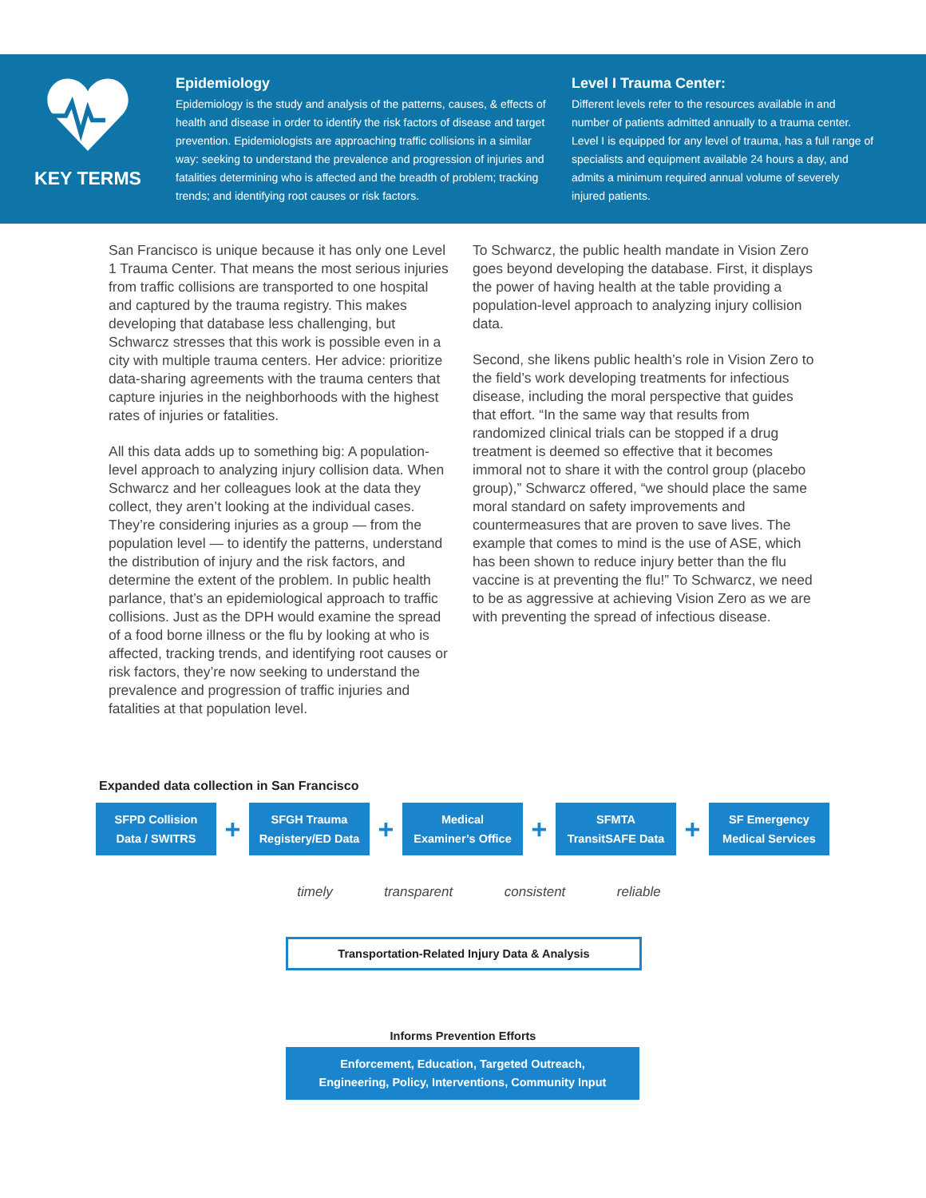KEY TERMS
Epidemiology
Epidemiology is the study and analysis of the patterns, causes, & effects of health and disease in order to identify the risk factors of disease and target prevention. Epidemiologists are approaching traffic collisions in a similar way: seeking to understand the prevalence and progression of injuries and fatalities determining who is affected and the breadth of problem; tracking trends; and identifying root causes or risk factors.
Level I Trauma Center:
Different levels refer to the resources available in and number of patients admitted annually to a trauma center. Level I is equipped for any level of trauma, has a full range of specialists and equipment available 24 hours a day, and admits a minimum required annual volume of severely injured patients.
San Francisco is unique because it has only one Level 1 Trauma Center. That means the most serious injuries from traffic collisions are transported to one hospital and captured by the trauma registry. This makes developing that database less challenging, but Schwarcz stresses that this work is possible even in a city with multiple trauma centers. Her advice: prioritize data-sharing agreements with the trauma centers that capture injuries in the neighborhoods with the highest rates of injuries or fatalities.
All this data adds up to something big: A population-level approach to analyzing injury collision data. When Schwarcz and her colleagues look at the data they collect, they aren’t looking at the individual cases. They’re considering injuries as a group — from the population level — to identify the patterns, understand the distribution of injury and the risk factors, and determine the extent of the problem. In public health parlance, that’s an epidemiological approach to traffic collisions. Just as the DPH would examine the spread of a food borne illness or the flu by looking at who is affected, tracking trends, and identifying root causes or risk factors, they’re now seeking to understand the prevalence and progression of traffic injuries and fatalities at that population level.
To Schwarcz, the public health mandate in Vision Zero goes beyond developing the database. First, it displays the power of having health at the table providing a population-level approach to analyzing injury collision data.
Second, she likens public health’s role in Vision Zero to the field’s work developing treatments for infectious disease, including the moral perspective that guides that effort. “In the same way that results from randomized clinical trials can be stopped if a drug treatment is deemed so effective that it becomes immoral not to share it with the control group (placebo group),” Schwarcz offered, “we should place the same moral standard on safety improvements and countermeasures that are proven to save lives. The example that comes to mind is the use of ASE, which has been shown to reduce injury better than the flu vaccine is at preventing the flu!” To Schwarcz, we need to be as aggressive at achieving Vision Zero as we are with preventing the spread of infectious disease.
Expanded data collection in San Francisco
SFPD Collision
Data / SWITRS
+
SFGH Trauma
Registery/ED Data
+
Medical
Examiner’s Office
+
SFMTA
TransitSAFE Data
+
SF Emergency
Medical Services
timely transparent consistent reliable
Transportation-Related Injury Data & Analysis
Informs Prevention Efforts
Enforcement, Education, Targeted Outreach,
Engineering, Policy, Interventions, Community Input